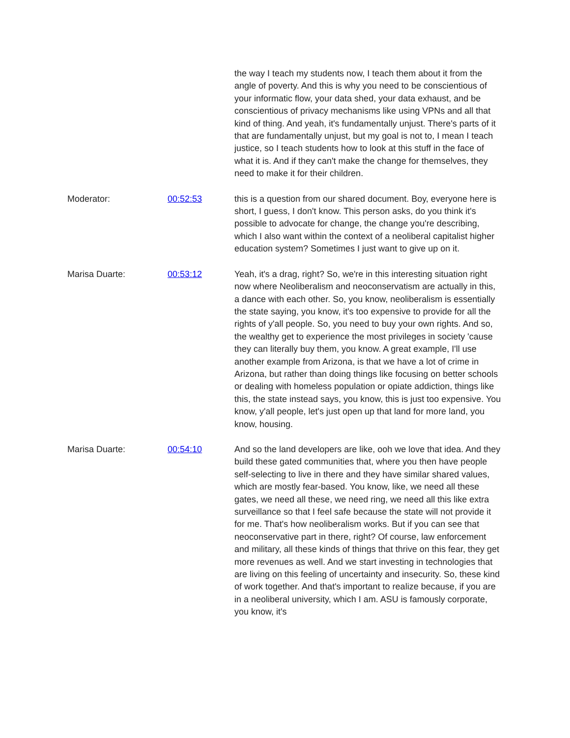the way I teach my students now, I teach them about it from the angle of poverty. And this is why you need to be conscientious of your informatic flow, your data shed, your data exhaust, and be conscientious of privacy mechanisms like using VPNs and all that kind of thing. And yeah, it's fundamentally unjust. There's parts of it that are fundamentally unjust, but my goal is not to, I mean I teach justice, so I teach students how to look at this stuff in the face of what it is. And if they can't make the change for themselves, they need to make it for their children.
Moderator: 00:52:53 this is a question from our shared document. Boy, everyone here is short, I guess, I don't know. This person asks, do you think it's possible to advocate for change, the change you're describing, which I also want within the context of a neoliberal capitalist higher education system? Sometimes I just want to give up on it.
Marisa Duarte: 00:53:12 Yeah, it's a drag, right? So, we're in this interesting situation right now where Neoliberalism and neoconservatism are actually in this, a dance with each other. So, you know, neoliberalism is essentially the state saying, you know, it's too expensive to provide for all the rights of y'all people. So, you need to buy your own rights. And so, the wealthy get to experience the most privileges in society 'cause they can literally buy them, you know. A great example, I'll use another example from Arizona, is that we have a lot of crime in Arizona, but rather than doing things like focusing on better schools or dealing with homeless population or opiate addiction, things like this, the state instead says, you know, this is just too expensive. You know, y'all people, let's just open up that land for more land, you know, housing.
Marisa Duarte: 00:54:10 And so the land developers are like, ooh we love that idea. And they build these gated communities that, where you then have people self-selecting to live in there and they have similar shared values, which are mostly fear-based. You know, like, we need all these gates, we need all these, we need ring, we need all this like extra surveillance so that I feel safe because the state will not provide it for me. That's how neoliberalism works. But if you can see that neoconservative part in there, right? Of course, law enforcement and military, all these kinds of things that thrive on this fear, they get more revenues as well. And we start investing in technologies that are living on this feeling of uncertainty and insecurity. So, these kind of work together. And that's important to realize because, if you are in a neoliberal university, which I am. ASU is famously corporate, you know, it's